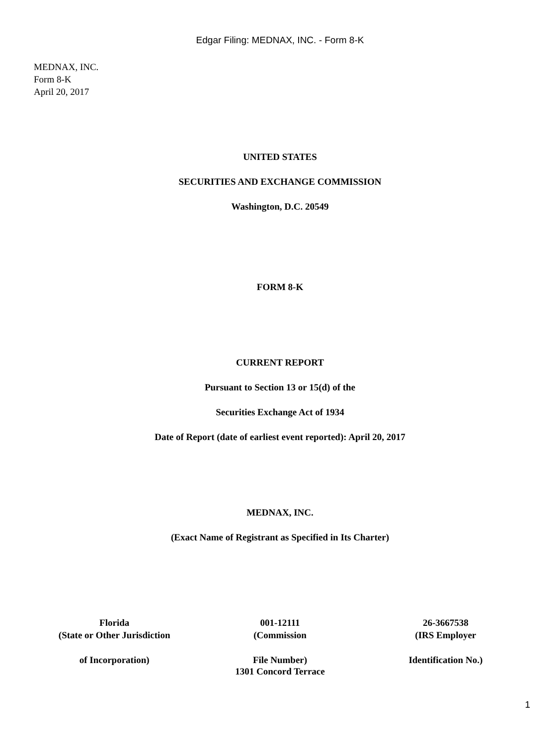Edgar Filing: MEDNAX, INC. - Form 8-K
MEDNAX, INC.
Form 8-K
April 20, 2017
UNITED STATES
SECURITIES AND EXCHANGE COMMISSION
Washington, D.C. 20549
FORM 8-K
CURRENT REPORT
Pursuant to Section 13 or 15(d) of the
Securities Exchange Act of 1934
Date of Report (date of earliest event reported): April 20, 2017
MEDNAX, INC.
(Exact Name of Registrant as Specified in Its Charter)
| Florida (State or Other Jurisdiction | 001-12111 (Commission | 26-3667538 (IRS Employer |
| of Incorporation) | File Number) | Identification No.) |
1301 Concord Terrace
1